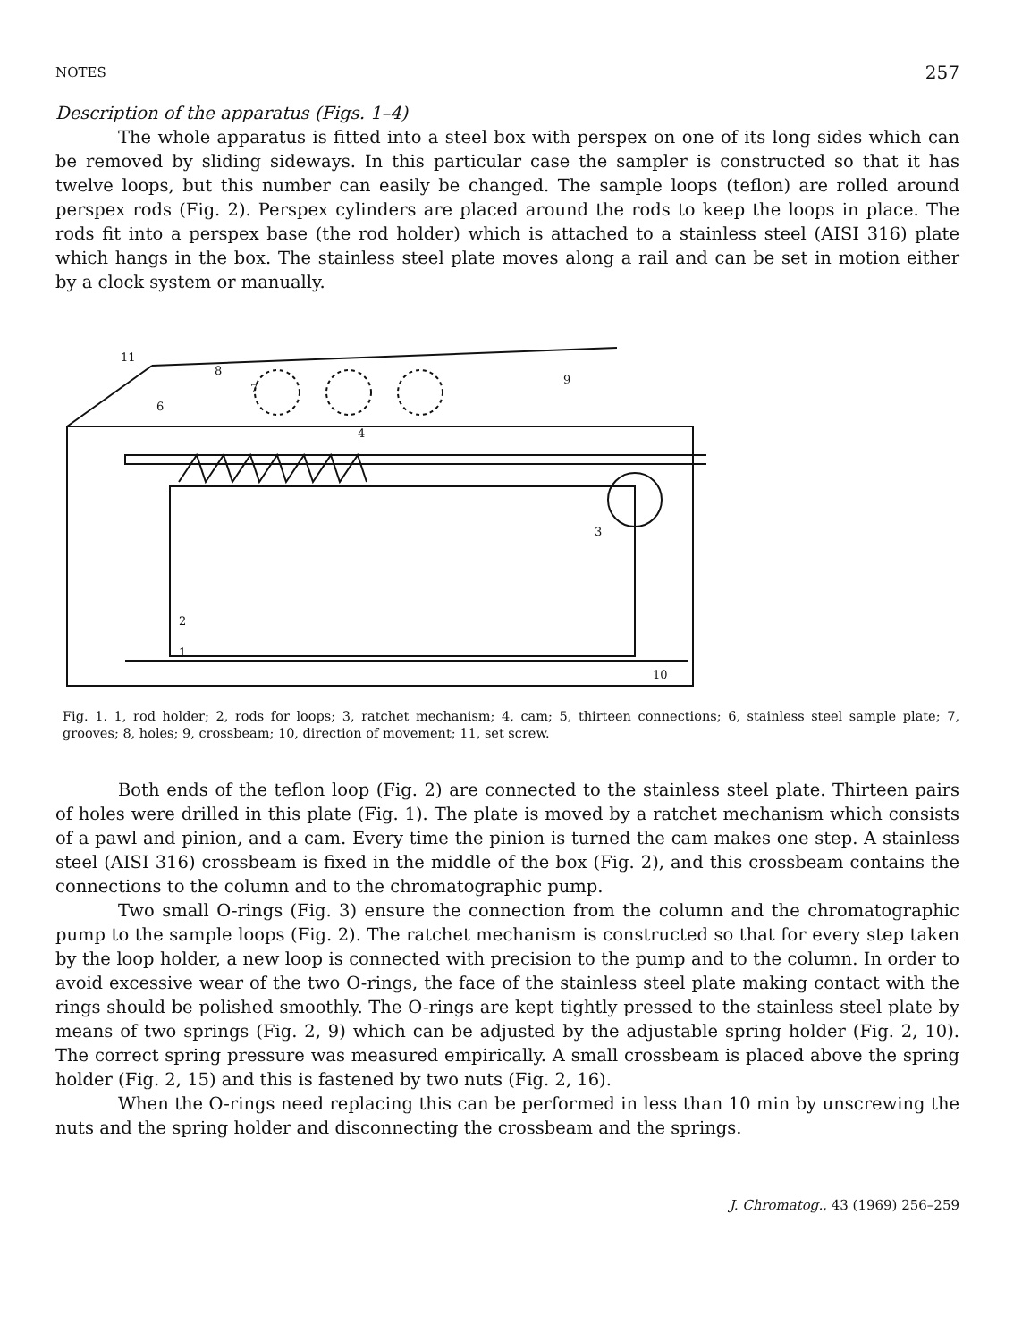NOTES 257
Description of the apparatus (Figs. 1–4)
The whole apparatus is fitted into a steel box with perspex on one of its long sides which can be removed by sliding sideways. In this particular case the sampler is constructed so that it has twelve loops, but this number can easily be changed. The sample loops (teflon) are rolled around perspex rods (Fig. 2). Perspex cylinders are placed around the rods to keep the loops in place. The rods fit into a perspex base (the rod holder) which is attached to a stainless steel (AISI 316) plate which hangs in the box. The stainless steel plate moves along a rail and can be set in motion either by a clock system or manually.
11
9
2
1
10
4
3
7
8
6
Fig. 1. 1, rod holder; 2, rods for loops; 3, ratchet mechanism; 4, cam; 5, thirteen connections; 6, stainless steel sample plate; 7, grooves; 8, holes; 9, crossbeam; 10, direction of movement; 11, set screw.
Both ends of the teflon loop (Fig. 2) are connected to the stainless steel plate. Thirteen pairs of holes were drilled in this plate (Fig. 1). The plate is moved by a ratchet mechanism which consists of a pawl and pinion, and a cam. Every time the pinion is turned the cam makes one step. A stainless steel (AISI 316) crossbeam is fixed in the middle of the box (Fig. 2), and this crossbeam contains the connections to the column and to the chromatographic pump.
Two small O-rings (Fig. 3) ensure the connection from the column and the chromatographic pump to the sample loops (Fig. 2). The ratchet mechanism is constructed so that for every step taken by the loop holder, a new loop is connected with precision to the pump and to the column. In order to avoid excessive wear of the two O-rings, the face of the stainless steel plate making contact with the rings should be polished smoothly. The O-rings are kept tightly pressed to the stainless steel plate by means of two springs (Fig. 2, 9) which can be adjusted by the adjustable spring holder (Fig. 2, 10). The correct spring pressure was measured empirically. A small crossbeam is placed above the spring holder (Fig. 2, 15) and this is fastened by two nuts (Fig. 2, 16).
When the O-rings need replacing this can be performed in less than 10 min by unscrewing the nuts and the spring holder and disconnecting the crossbeam and the springs.
J. Chromatog., 43 (1969) 256–259